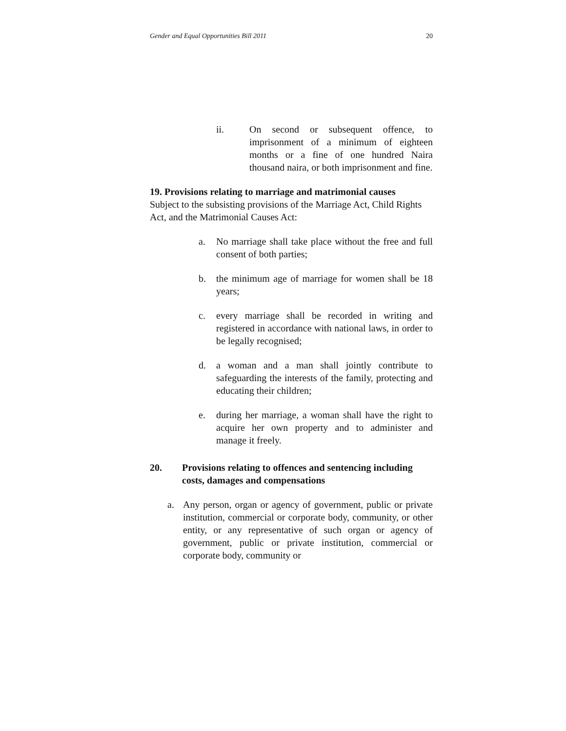Gender and Equal Opportunities Bill 2011 20
ii. On second or subsequent offence, to imprisonment of a minimum of eighteen months or a fine of one hundred Naira thousand naira, or both imprisonment and fine.
19. Provisions relating to marriage and matrimonial causes
Subject to the subsisting provisions of the Marriage Act, Child Rights Act, and the Matrimonial Causes Act:
a. No marriage shall take place without the free and full consent of both parties;
b. the minimum age of marriage for women shall be 18 years;
c. every marriage shall be recorded in writing and registered in accordance with national laws, in order to be legally recognised;
d. a woman and a man shall jointly contribute to safeguarding the interests of the family, protecting and educating their children;
e. during her marriage, a woman shall have the right to acquire her own property and to administer and manage it freely.
20. Provisions relating to offences and sentencing including costs, damages and compensations
a. Any person, organ or agency of government, public or private institution, commercial or corporate body, community, or other entity, or any representative of such organ or agency of government, public or private institution, commercial or corporate body, community or